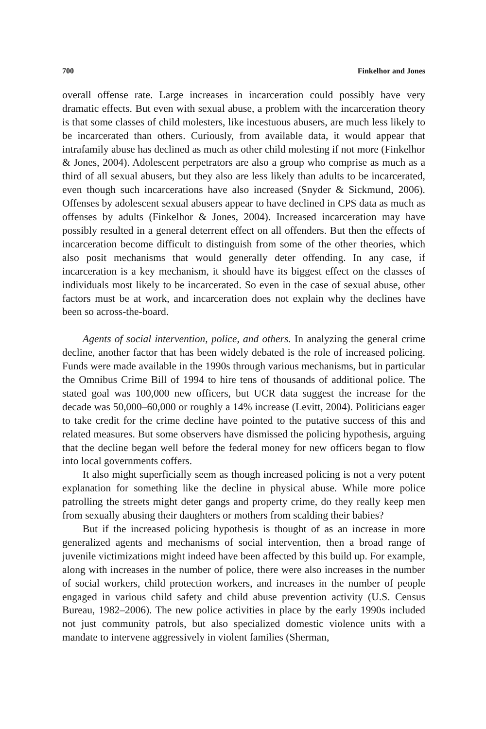700 Finkelhor and Jones
overall offense rate. Large increases in incarceration could possibly have very dramatic effects. But even with sexual abuse, a problem with the incarceration theory is that some classes of child molesters, like incestuous abusers, are much less likely to be incarcerated than others. Curiously, from available data, it would appear that intrafamily abuse has declined as much as other child molesting if not more (Finkelhor & Jones, 2004). Adolescent perpetrators are also a group who comprise as much as a third of all sexual abusers, but they also are less likely than adults to be incarcerated, even though such incarcerations have also increased (Snyder & Sickmund, 2006). Offenses by adolescent sexual abusers appear to have declined in CPS data as much as offenses by adults (Finkelhor & Jones, 2004). Increased incarceration may have possibly resulted in a general deterrent effect on all offenders. But then the effects of incarceration become difficult to distinguish from some of the other theories, which also posit mechanisms that would generally deter offending. In any case, if incarceration is a key mechanism, it should have its biggest effect on the classes of individuals most likely to be incarcerated. So even in the case of sexual abuse, other factors must be at work, and incarceration does not explain why the declines have been so across-the-board.
Agents of social intervention, police, and others. In analyzing the general crime decline, another factor that has been widely debated is the role of increased policing. Funds were made available in the 1990s through various mechanisms, but in particular the Omnibus Crime Bill of 1994 to hire tens of thousands of additional police. The stated goal was 100,000 new officers, but UCR data suggest the increase for the decade was 50,000–60,000 or roughly a 14% increase (Levitt, 2004). Politicians eager to take credit for the crime decline have pointed to the putative success of this and related measures. But some observers have dismissed the policing hypothesis, arguing that the decline began well before the federal money for new officers began to flow into local governments coffers.
It also might superficially seem as though increased policing is not a very potent explanation for something like the decline in physical abuse. While more police patrolling the streets might deter gangs and property crime, do they really keep men from sexually abusing their daughters or mothers from scalding their babies?
But if the increased policing hypothesis is thought of as an increase in more generalized agents and mechanisms of social intervention, then a broad range of juvenile victimizations might indeed have been affected by this build up. For example, along with increases in the number of police, there were also increases in the number of social workers, child protection workers, and increases in the number of people engaged in various child safety and child abuse prevention activity (U.S. Census Bureau, 1982–2006). The new police activities in place by the early 1990s included not just community patrols, but also specialized domestic violence units with a mandate to intervene aggressively in violent families (Sherman,